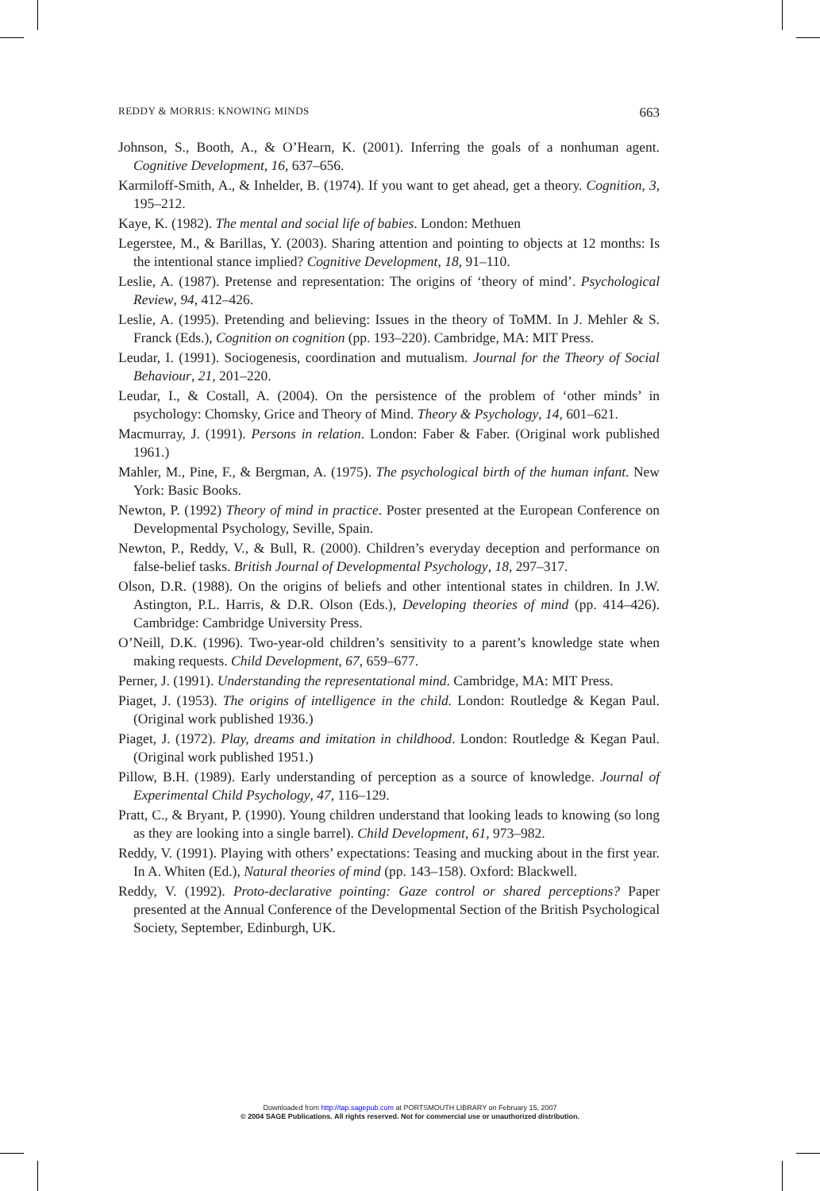REDDY & MORRIS: KNOWING MINDS 663
Johnson, S., Booth, A., & O’Hearn, K. (2001). Inferring the goals of a nonhuman agent. Cognitive Development, 16, 637–656.
Karmiloff-Smith, A., & Inhelder, B. (1974). If you want to get ahead, get a theory. Cognition, 3, 195–212.
Kaye, K. (1982). The mental and social life of babies. London: Methuen
Legerstee, M., & Barillas, Y. (2003). Sharing attention and pointing to objects at 12 months: Is the intentional stance implied? Cognitive Development, 18, 91–110.
Leslie, A. (1987). Pretense and representation: The origins of ‘theory of mind’. Psychological Review, 94, 412–426.
Leslie, A. (1995). Pretending and believing: Issues in the theory of ToMM. In J. Mehler & S. Franck (Eds.), Cognition on cognition (pp. 193–220). Cambridge, MA: MIT Press.
Leudar, I. (1991). Sociogenesis, coordination and mutualism. Journal for the Theory of Social Behaviour, 21, 201–220.
Leudar, I., & Costall, A. (2004). On the persistence of the problem of ‘other minds’ in psychology: Chomsky, Grice and Theory of Mind. Theory & Psychology, 14, 601–621.
Macmurray, J. (1991). Persons in relation. London: Faber & Faber. (Original work published 1961.)
Mahler, M., Pine, F., & Bergman, A. (1975). The psychological birth of the human infant. New York: Basic Books.
Newton, P. (1992) Theory of mind in practice. Poster presented at the European Conference on Developmental Psychology, Seville, Spain.
Newton, P., Reddy, V., & Bull, R. (2000). Children’s everyday deception and performance on false-belief tasks. British Journal of Developmental Psychology, 18, 297–317.
Olson, D.R. (1988). On the origins of beliefs and other intentional states in children. In J.W. Astington, P.L. Harris, & D.R. Olson (Eds.), Developing theories of mind (pp. 414–426). Cambridge: Cambridge University Press.
O’Neill, D.K. (1996). Two-year-old children’s sensitivity to a parent’s knowledge state when making requests. Child Development, 67, 659–677.
Perner, J. (1991). Understanding the representational mind. Cambridge, MA: MIT Press.
Piaget, J. (1953). The origins of intelligence in the child. London: Routledge & Kegan Paul. (Original work published 1936.)
Piaget, J. (1972). Play, dreams and imitation in childhood. London: Routledge & Kegan Paul. (Original work published 1951.)
Pillow, B.H. (1989). Early understanding of perception as a source of knowledge. Journal of Experimental Child Psychology, 47, 116–129.
Pratt, C., & Bryant, P. (1990). Young children understand that looking leads to knowing (so long as they are looking into a single barrel). Child Development, 61, 973–982.
Reddy, V. (1991). Playing with others’ expectations: Teasing and mucking about in the first year. In A. Whiten (Ed.), Natural theories of mind (pp. 143–158). Oxford: Blackwell.
Reddy, V. (1992). Proto-declarative pointing: Gaze control or shared perceptions? Paper presented at the Annual Conference of the Developmental Section of the British Psychological Society, September, Edinburgh, UK.
Downloaded from http://tap.sagepub.com at PORTSMOUTH LIBRARY on February 15, 2007
© 2004 SAGE Publications. All rights reserved. Not for commercial use or unauthorized distribution.